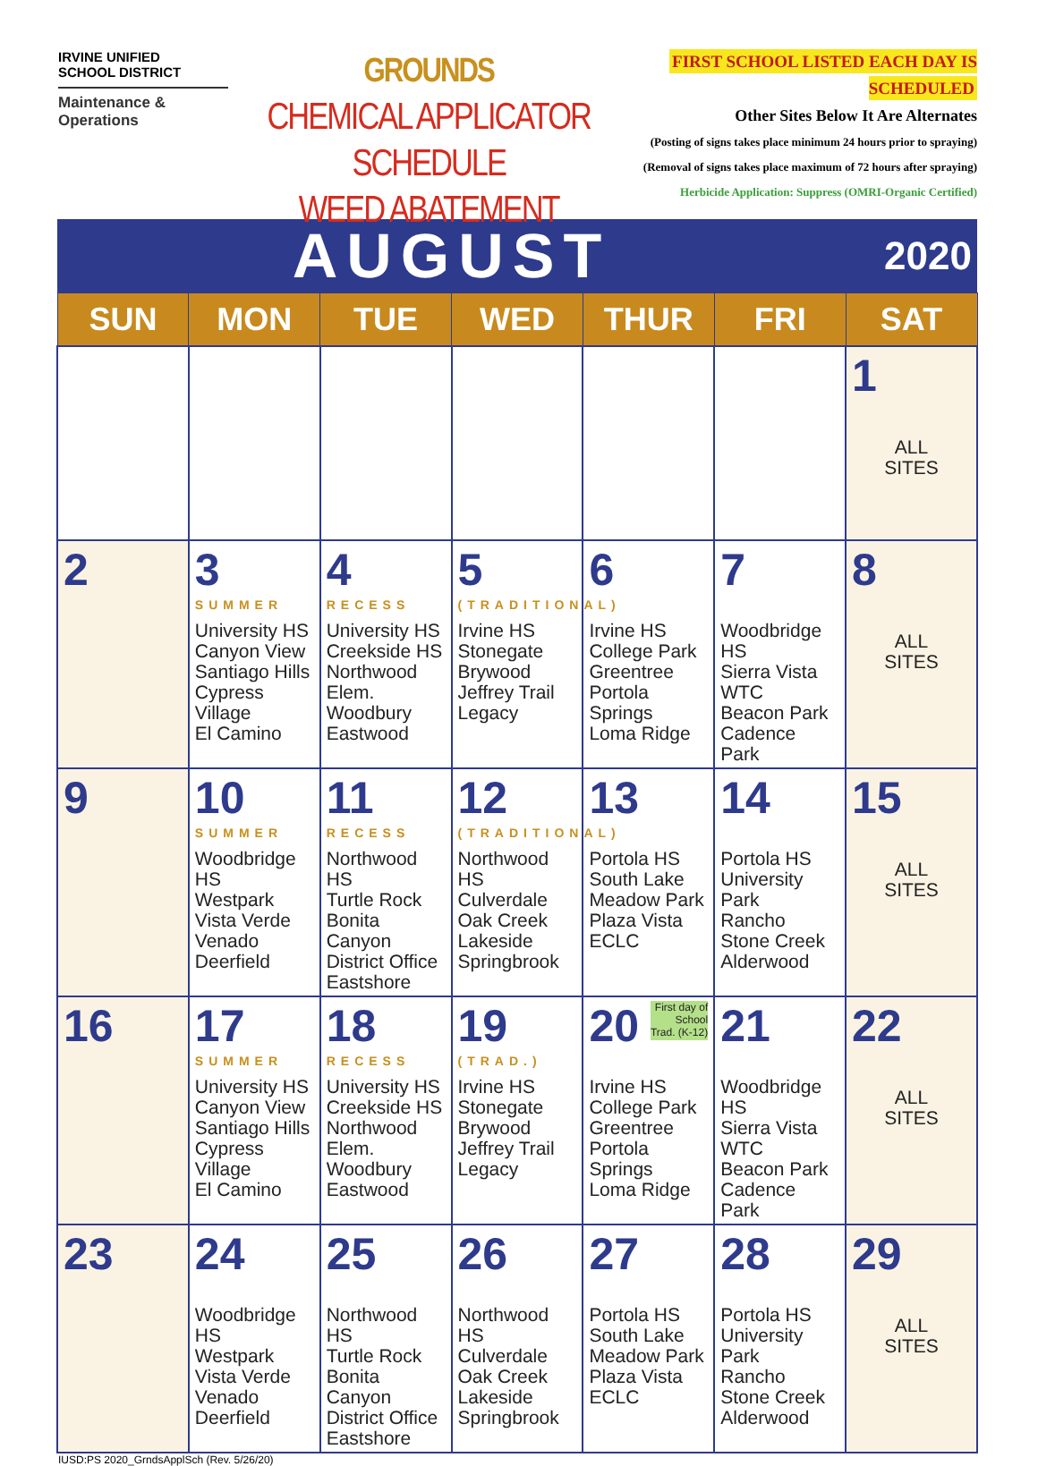IRVINE UNIFIED
SCHOOL DISTRICT
Maintenance & Operations
GROUNDS
CHEMICAL APPLICATOR SCHEDULE
WEED ABATEMENT
FIRST SCHOOL LISTED EACH DAY IS SCHEDULED
Other Sites Below It Are Alternates
(Posting of signs takes place minimum 24 hours prior to spraying)
(Removal of signs takes place maximum of 72 hours after spraying)
Herbicide Application: Suppress (OMRI-Organic Certified)
| AUGUST | | | | | | 2020 |
| SUN | MON | TUE | WED | THUR | FRI | SAT |
| | | | | | | 1 ALL SITES |
| 2 | 3 SUMMER University HS Canyon View Santiago Hills Cypress Village El Camino | 4 RECESS University HS Creekside HS Northwood Elem. Woodbury Eastwood | 5 (TRADITIONAL) Irvine HS Stonegate Brywood Jeffrey Trail Legacy | 6 Irvine HS College Park Greentree Portola Springs Loma Ridge | 7 Woodbridge HS Sierra Vista WTC Beacon Park Cadence Park | 8 ALL SITES |
| 9 | 10 SUMMER Woodbridge HS Westpark Vista Verde Venado Deerfield | 11 RECESS Northwood HS Turtle Rock Bonita Canyon District Office Eastshore | 12 (TRADITIONAL) Northwood HS Culverdale Oak Creek Lakeside Springbrook | 13 Portola HS South Lake Meadow Park Plaza Vista ECLC | 14 Portola HS University Park Rancho Stone Creek Alderwood | 15 ALL SITES |
| 16 | 17 SUMMER University HS Canyon View Santiago Hills Cypress Village El Camino | 18 RECESS University HS Creekside HS Northwood Elem. Woodbury Eastwood | 19 (TRAD.) Irvine HS Stonegate Brywood Jeffrey Trail Legacy | 20 First day of School Trad. (K-12) Irvine HS College Park Greentree Portola Springs Loma Ridge | 21 Woodbridge HS Sierra Vista WTC Beacon Park Cadence Park | 22 ALL SITES |
| 23 | 24 Woodbridge HS Westpark Vista Verde Venado Deerfield | 25 Northwood HS Turtle Rock Bonita Canyon District Office Eastshore | 26 Northwood HS Culverdale Oak Creek Lakeside Springbrook | 27 Portola HS South Lake Meadow Park Plaza Vista ECLC | 28 Portola HS University Park Rancho Stone Creek Alderwood | 29 ALL SITES |
IUSD:PS 2020_GrndsApplSch (Rev. 5/26/20)